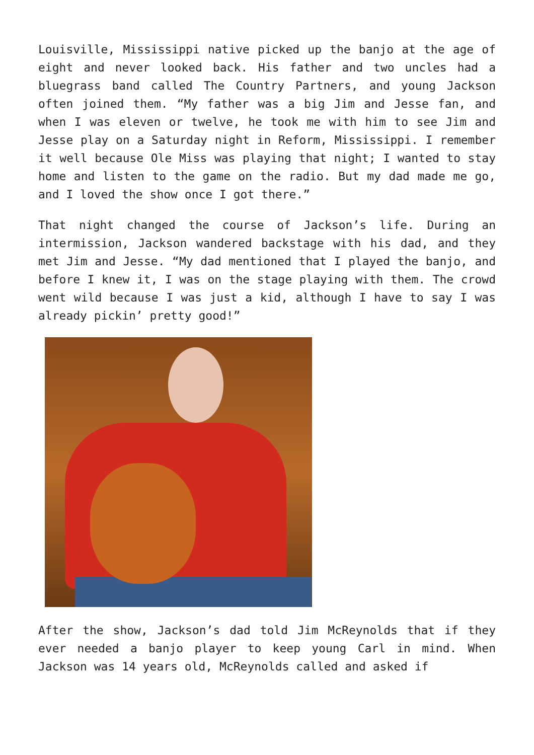Louisville, Mississippi native picked up the banjo at the age of eight and never looked back. His father and two uncles had a bluegrass band called The Country Partners, and young Jackson often joined them. “My father was a big Jim and Jesse fan, and when I was eleven or twelve, he took me with him to see Jim and Jesse play on a Saturday night in Reform, Mississippi. I remember it well because Ole Miss was playing that night; I wanted to stay home and listen to the game on the radio. But my dad made me go, and I loved the show once I got there.”
That night changed the course of Jackson’s life. During an intermission, Jackson wandered backstage with his dad, and they met Jim and Jesse. “My dad mentioned that I played the banjo, and before I knew it, I was on the stage playing with them. The crowd went wild because I was just a kid, although I have to say I was already pickin’ pretty good!”
After the show, Jackson’s dad told Jim McReynolds that if they ever needed a banjo player to keep young Carl in mind. When Jackson was 14 years old, McReynolds called and asked if